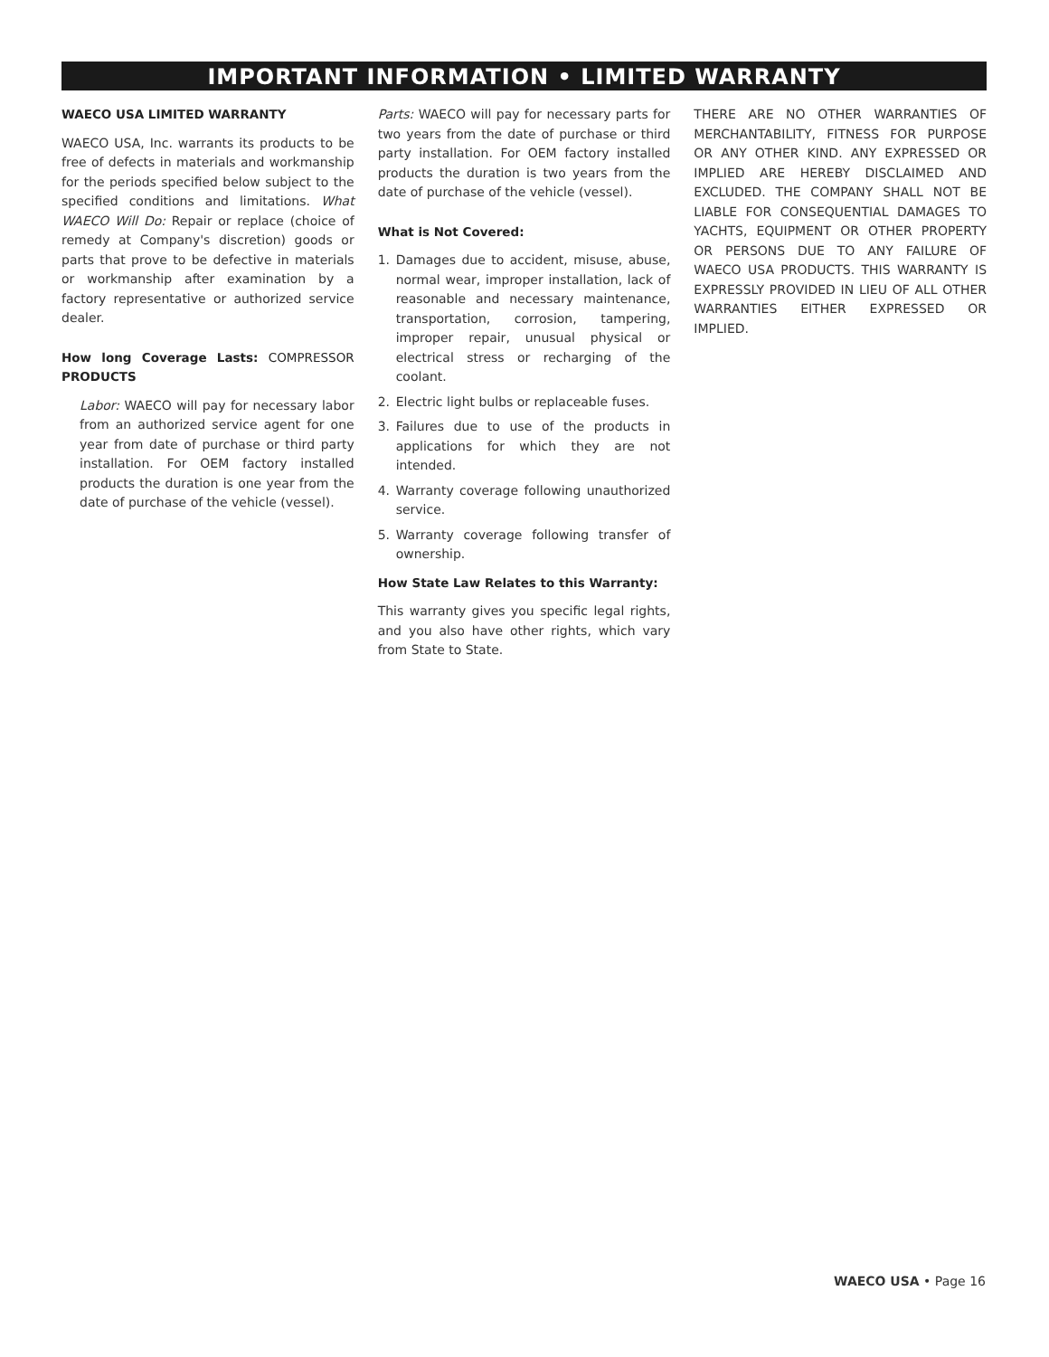IMPORTANT INFORMATION • LIMITED WARRANTY
WAECO USA LIMITED WARRANTY
WAECO USA, Inc. warrants its products to be free of defects in materials and workmanship for the periods specified below subject to the specified conditions and limitations. What WAECO Will Do: Repair or replace (choice of remedy at Company's discretion) goods or parts that prove to be defective in materials or workmanship after examination by a factory representative or authorized service dealer.
How long Coverage Lasts: COMPRESSOR PRODUCTS
Labor: WAECO will pay for necessary labor from an authorized service agent for one year from date of purchase or third party installation. For OEM factory installed products the duration is one year from the date of purchase of the vehicle (vessel).
Parts: WAECO will pay for necessary parts for two years from the date of purchase or third party installation. For OEM factory installed products the duration is two years from the date of purchase of the vehicle (vessel).
What is Not Covered:
1. Damages due to accident, misuse, abuse, normal wear, improper installation, lack of reasonable and necessary maintenance, transportation, corrosion, tampering, improper repair, unusual physical or electrical stress or recharging of the coolant.
2. Electric light bulbs or replaceable fuses.
3. Failures due to use of the products in applications for which they are not intended.
4. Warranty coverage following unauthorized service.
5. Warranty coverage following transfer of ownership.
How State Law Relates to this Warranty:
This warranty gives you specific legal rights, and you also have other rights, which vary from State to State.
THERE ARE NO OTHER WARRANTIES OF MERCHANTABILITY, FITNESS FOR PURPOSE OR ANY OTHER KIND. ANY EXPRESSED OR IMPLIED ARE HEREBY DISCLAIMED AND EXCLUDED. THE COMPANY SHALL NOT BE LIABLE FOR CONSEQUENTIAL DAMAGES TO YACHTS, EQUIPMENT OR OTHER PROPERTY OR PERSONS DUE TO ANY FAILURE OF WAECO USA PRODUCTS. THIS WARRANTY IS EXPRESSLY PROVIDED IN LIEU OF ALL OTHER WARRANTIES EITHER EXPRESSED OR IMPLIED.
WAECO USA • Page 16